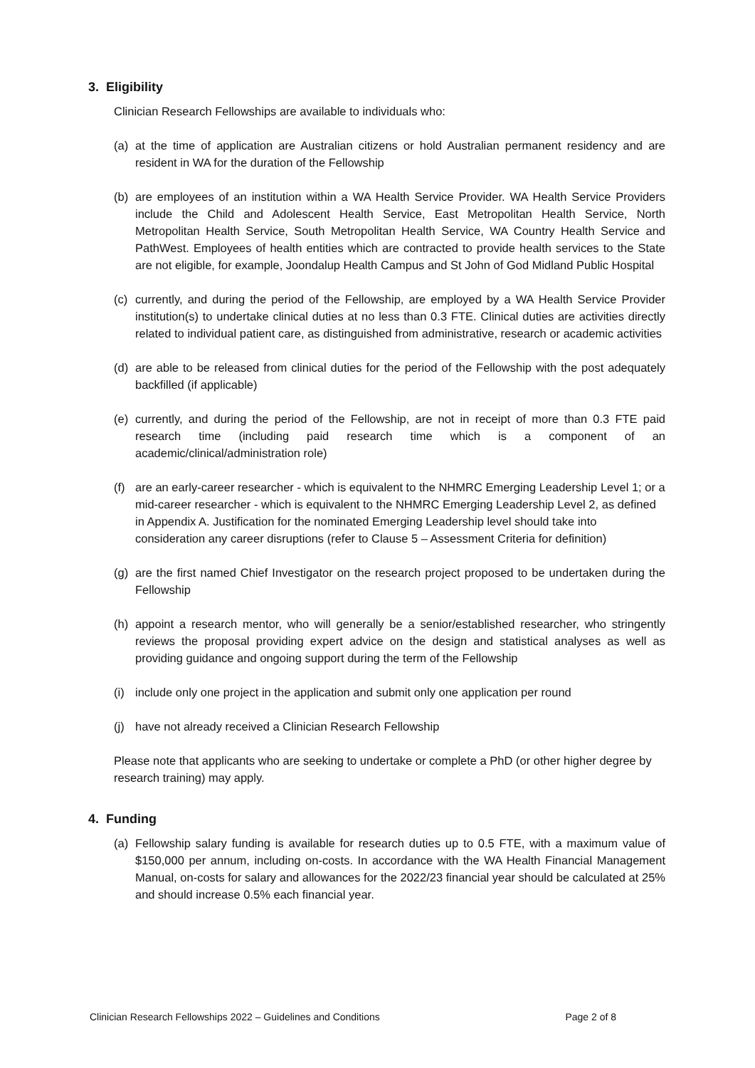3. Eligibility
Clinician Research Fellowships are available to individuals who:
(a) at the time of application are Australian citizens or hold Australian permanent residency and are resident in WA for the duration of the Fellowship
(b) are employees of an institution within a WA Health Service Provider. WA Health Service Providers include the Child and Adolescent Health Service, East Metropolitan Health Service, North Metropolitan Health Service, South Metropolitan Health Service, WA Country Health Service and PathWest. Employees of health entities which are contracted to provide health services to the State are not eligible, for example, Joondalup Health Campus and St John of God Midland Public Hospital
(c) currently, and during the period of the Fellowship, are employed by a WA Health Service Provider institution(s) to undertake clinical duties at no less than 0.3 FTE. Clinical duties are activities directly related to individual patient care, as distinguished from administrative, research or academic activities
(d) are able to be released from clinical duties for the period of the Fellowship with the post adequately backfilled (if applicable)
(e) currently, and during the period of the Fellowship, are not in receipt of more than 0.3 FTE paid research time (including paid research time which is a component of an academic/clinical/administration role)
(f) are an early-career researcher - which is equivalent to the NHMRC Emerging Leadership Level 1; or a mid-career researcher - which is equivalent to the NHMRC Emerging Leadership Level 2, as defined in Appendix A. Justification for the nominated Emerging Leadership level should take into consideration any career disruptions (refer to Clause 5 – Assessment Criteria for definition)
(g) are the first named Chief Investigator on the research project proposed to be undertaken during the Fellowship
(h) appoint a research mentor, who will generally be a senior/established researcher, who stringently reviews the proposal providing expert advice on the design and statistical analyses as well as providing guidance and ongoing support during the term of the Fellowship
(i) include only one project in the application and submit only one application per round
(j) have not already received a Clinician Research Fellowship
Please note that applicants who are seeking to undertake or complete a PhD (or other higher degree by research training) may apply.
4. Funding
(a) Fellowship salary funding is available for research duties up to 0.5 FTE, with a maximum value of $150,000 per annum, including on-costs. In accordance with the WA Health Financial Management Manual, on-costs for salary and allowances for the 2022/23 financial year should be calculated at 25% and should increase 0.5% each financial year.
Clinician Research Fellowships 2022 – Guidelines and Conditions Page 2 of 8